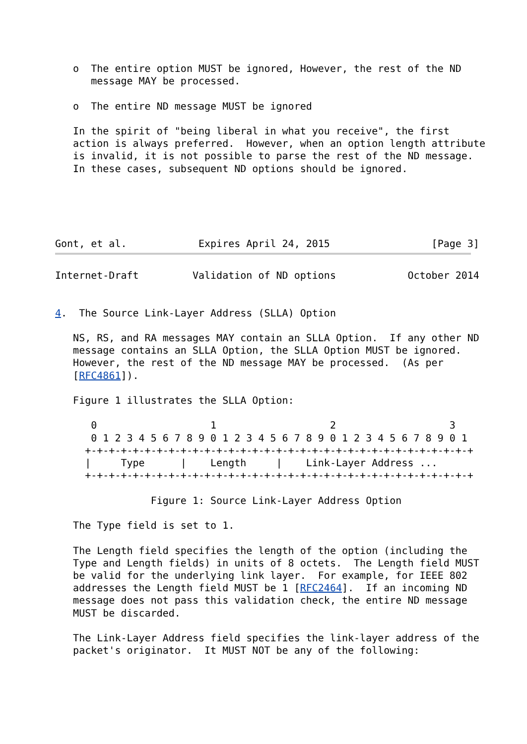o  The entire option MUST be ignored, However, the rest of the ND
      message MAY be processed.

   o  The entire ND message MUST be ignored

   In the spirit of "being liberal in what you receive", the first
   action is always preferred.  However, when an option length attribute
   is invalid, it is not possible to parse the rest of the ND message.
   In these cases, subsequent ND options should be ignored.





Gont, et al.            Expires April 24, 2015                 [Page 3]
Internet-Draft         Validation of ND options            October 2014


4.  The Source Link-Layer Address (SLLA) Option

   NS, RS, and RA messages MAY contain an SLLA Option.  If any other ND
   message contains an SLLA Option, the SLLA Option MUST be ignored.
   However, the rest of the ND message MAY be processed.  (As per
   [RFC4861]).

   Figure 1 illustrates the SLLA Option:

      0                   1                   2                   3
      0 1 2 3 4 5 6 7 8 9 0 1 2 3 4 5 6 7 8 9 0 1 2 3 4 5 6 7 8 9 0 1
     +-+-+-+-+-+-+-+-+-+-+-+-+-+-+-+-+-+-+-+-+-+-+-+-+-+-+-+-+-+-+-+-+
     |     Type      |    Length     |    Link-Layer Address ...
     +-+-+-+-+-+-+-+-+-+-+-+-+-+-+-+-+-+-+-+-+-+-+-+-+-+-+-+-+-+-+-+-+

                Figure 1: Source Link-Layer Address Option

   The Type field is set to 1.

   The Length field specifies the length of the option (including the
   Type and Length fields) in units of 8 octets.  The Length field MUST
   be valid for the underlying link layer.  For example, for IEEE 802
   addresses the Length field MUST be 1 [RFC2464].  If an incoming ND
   message does not pass this validation check, the entire ND message
   MUST be discarded.

   The Link-Layer Address field specifies the link-layer address of the
   packet's originator.  It MUST NOT be any of the following: